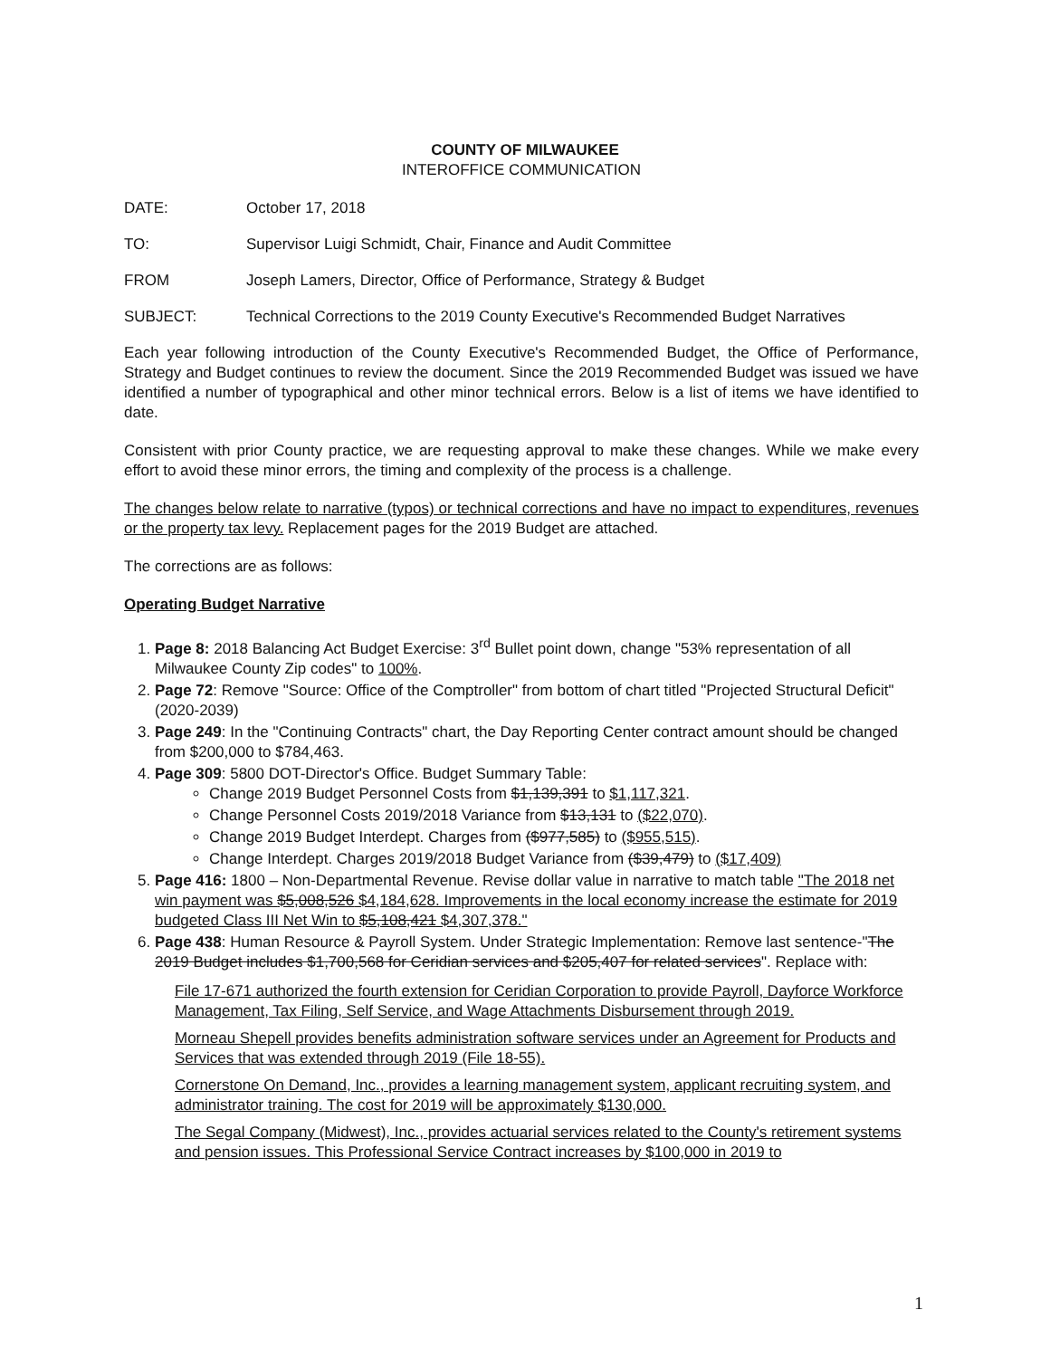COUNTY OF MILWAUKEE
INTEROFFICE COMMUNICATION
DATE: October 17, 2018
TO: Supervisor Luigi Schmidt, Chair, Finance and Audit Committee
FROM Joseph Lamers, Director, Office of Performance, Strategy & Budget
SUBJECT: Technical Corrections to the 2019 County Executive's Recommended Budget Narratives
Each year following introduction of the County Executive's Recommended Budget, the Office of Performance, Strategy and Budget continues to review the document. Since the 2019 Recommended Budget was issued we have identified a number of typographical and other minor technical errors. Below is a list of items we have identified to date.
Consistent with prior County practice, we are requesting approval to make these changes. While we make every effort to avoid these minor errors, the timing and complexity of the process is a challenge.
The changes below relate to narrative (typos) or technical corrections and have no impact to expenditures, revenues or the property tax levy. Replacement pages for the 2019 Budget are attached.
The corrections are as follows:
Operating Budget Narrative
1. Page 8: 2018 Balancing Act Budget Exercise: 3<sup>rd</sup> Bullet point down, change "53% representation of all Milwaukee County Zip codes" to 100%.
2. Page 72: Remove "Source: Office of the Comptroller" from bottom of chart titled "Projected Structural Deficit" (2020-2039)
3. Page 249: In the "Continuing Contracts" chart, the Day Reporting Center contract amount should be changed from $200,000 to $784,463.
4. Page 309: 5800 DOT-Director's Office. Budget Summary Table:
Change 2019 Budget Personnel Costs from $1,139,391 to $1,117,321.
Change Personnel Costs 2019/2018 Variance from $13,131 to ($22,070).
Change 2019 Budget Interdept. Charges from ($977,585) to ($955,515).
Change Interdept. Charges 2019/2018 Budget Variance from ($39,479) to ($17,409)
5. Page 416: 1800 – Non-Departmental Revenue. Revise dollar value in narrative to match table "The 2018 net win payment was $5,008,526 $4,184,628. Improvements in the local economy increase the estimate for 2019 budgeted Class III Net Win to $5,108,421 $4,307,378."
6. Page 438: Human Resource & Payroll System. Under Strategic Implementation: Remove last sentence-"The 2019 Budget includes $1,700,568 for Ceridian services and $205,407 for related services". Replace with:
File 17-671 authorized the fourth extension for Ceridian Corporation to provide Payroll, Dayforce Workforce Management, Tax Filing, Self Service, and Wage Attachments Disbursement through 2019.
Morneau Shepell provides benefits administration software services under an Agreement for Products and Services that was extended through 2019 (File 18-55).
Cornerstone On Demand, Inc., provides a learning management system, applicant recruiting system, and administrator training. The cost for 2019 will be approximately $130,000.
The Segal Company (Midwest), Inc., provides actuarial services related to the County's retirement systems and pension issues. This Professional Service Contract increases by $100,000 in 2019 to
1